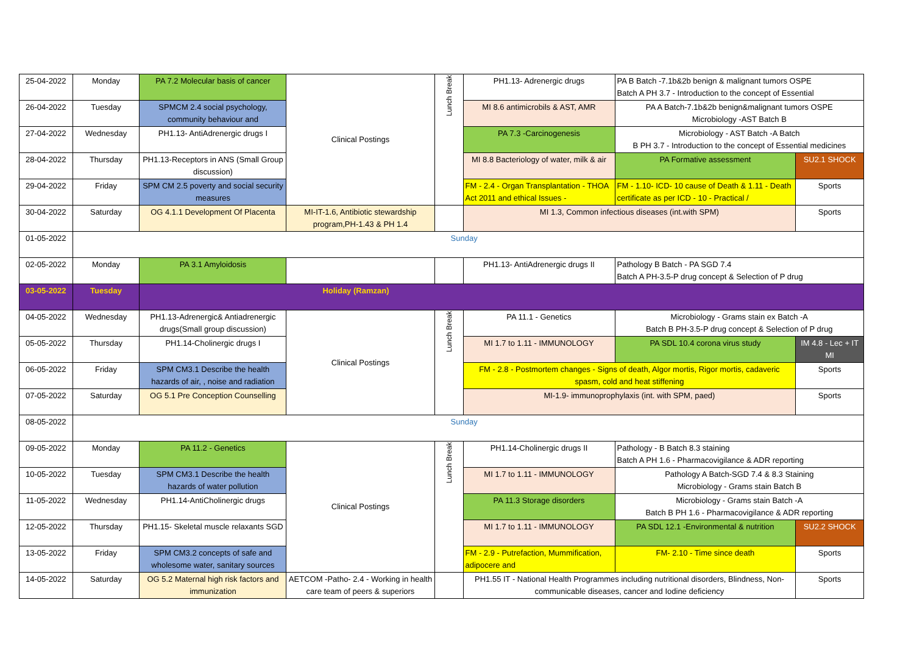| 25-04-2022 | Monday | PA 7.2 Molecular basis of cancer | Clinical Postings | Lunch Break | PH1.13- Adrenergic drugs | PA B Batch -7.1b&2b benign & malignant tumors OSPE Batch A PH 3.7 - Introduction to the concept of Essential | |
| 26-04-2022 | Tuesday | SPMCM 2.4 social psychology, community behaviour and | | | MI 8.6 antimicrobils & AST, AMR | PA A Batch-7.1b&2b benign&malignant tumors OSPE Microbiology -AST Batch B | |
| 27-04-2022 | Wednesday | PH1.13- AntiAdrenergic drugs I | | | PA 7.3 -Carcinogenesis | Microbiology - AST Batch -A Batch B PH 3.7 - Introduction to the concept of Essential medicines | |
| 28-04-2022 | Thursday | PH1.13-Receptors in ANS (Small Group discussion) | | | MI 8.8 Bacteriology of water, milk & air | PA Formative assessment | SU2.1 SHOCK |
| 29-04-2022 | Friday | SPM CM 2.5 poverty and social security measures | | | FM - 2.4 - Organ Transplantation - THOA Act 2011 and ethical Issues - | FM - 1.10- ICD- 10 cause of Death & 1.11 - Death certificate as per ICD - 10 - Practical / | Sports |
| 30-04-2022 | Saturday | OG 4.1.1 Development Of Placenta | MI-IT-1.6, Antibiotic stewardship program,PH-1.43 & PH 1.4 | | MI 1.3, Common infectious diseases (int.with SPM) | | Sports |
| 01-05-2022 | Sunday | | | | | | |
| 02-05-2022 | Monday | PA 3.1 Amyloidosis | | | PH1.13- AntiAdrenergic drugs II | Pathology B Batch - PA SGD 7.4 Batch A PH-3.5-P drug concept & Selection of P drug | |
| 03-05-2022 | Tuesday | Holiday (Ramzan) | | | | | |
| 04-05-2022 | Wednesday | PH1.13-Adrenergic& Antiadrenergic drugs(Small group discussion) | Clinical Postings | Lunch Break | PA 11.1 - Genetics | Microbiology - Grams stain ex Batch -A Batch B PH-3.5-P drug concept & Selection of P drug | |
| 05-05-2022 | Thursday | PH1.14-Cholinergic drugs I | | | MI 1.7 to 1.11 - IMMUNOLOGY | PA SDL 10.4 corona virus study | IM 4.8 - Lec + IT MI |
| 06-05-2022 | Friday | SPM CM3.1 Describe the health hazards of air, , noise and radiation | | | FM - 2.8 - Postmortem changes - Signs of death, Algor mortis, Rigor mortis, cadaveric spasm, cold and heat stiffening | | Sports |
| 07-05-2022 | Saturday | OG 5.1 Pre Conception Counselling | | | MI-1.9- immunoprophylaxis (int. with SPM, paed) | | Sports |
| 08-05-2022 | Sunday | | | | | | |
| 09-05-2022 | Monday | PA 11.2 - Genetics | Clinical Postings | Lunch Break | PH1.14-Cholinergic drugs II | Pathology - B Batch 8.3 staining Batch A PH 1.6 - Pharmacovigilance & ADR reporting | |
| 10-05-2022 | Tuesday | SPM CM3.1 Describe the health hazards of water pollution | | | MI 1.7 to 1.11 - IMMUNOLOGY | Pathology A Batch-SGD 7.4 & 8.3 Staining Microbiology - Grams stain Batch B | |
| 11-05-2022 | Wednesday | PH1.14-AntiCholinergic drugs | | | PA 11.3 Storage disorders | Microbiology - Grams stain Batch -A Batch B PH 1.6 - Pharmacovigilance & ADR reporting | |
| 12-05-2022 | Thursday | PH1.15- Skeletal muscle relaxants SGD | | | MI 1.7 to 1.11 - IMMUNOLOGY | PA SDL 12.1 -Environmental & nutrition | SU2.2 SHOCK |
| 13-05-2022 | Friday | SPM CM3.2 concepts of safe and wholesome water, sanitary sources | | | FM - 2.9 - Putrefaction, Mummification, adipocere and | FM- 2.10 - Time since death | Sports |
| 14-05-2022 | Saturday | OG 5.2 Maternal high risk factors and immunization | AETCOM -Patho- 2.4 - Working in health care team of peers & superiors | | PH1.55 IT - National Health Programmes including nutritional disorders, Blindness, Non-communicable diseases, cancer and Iodine deficiency | | Sports |